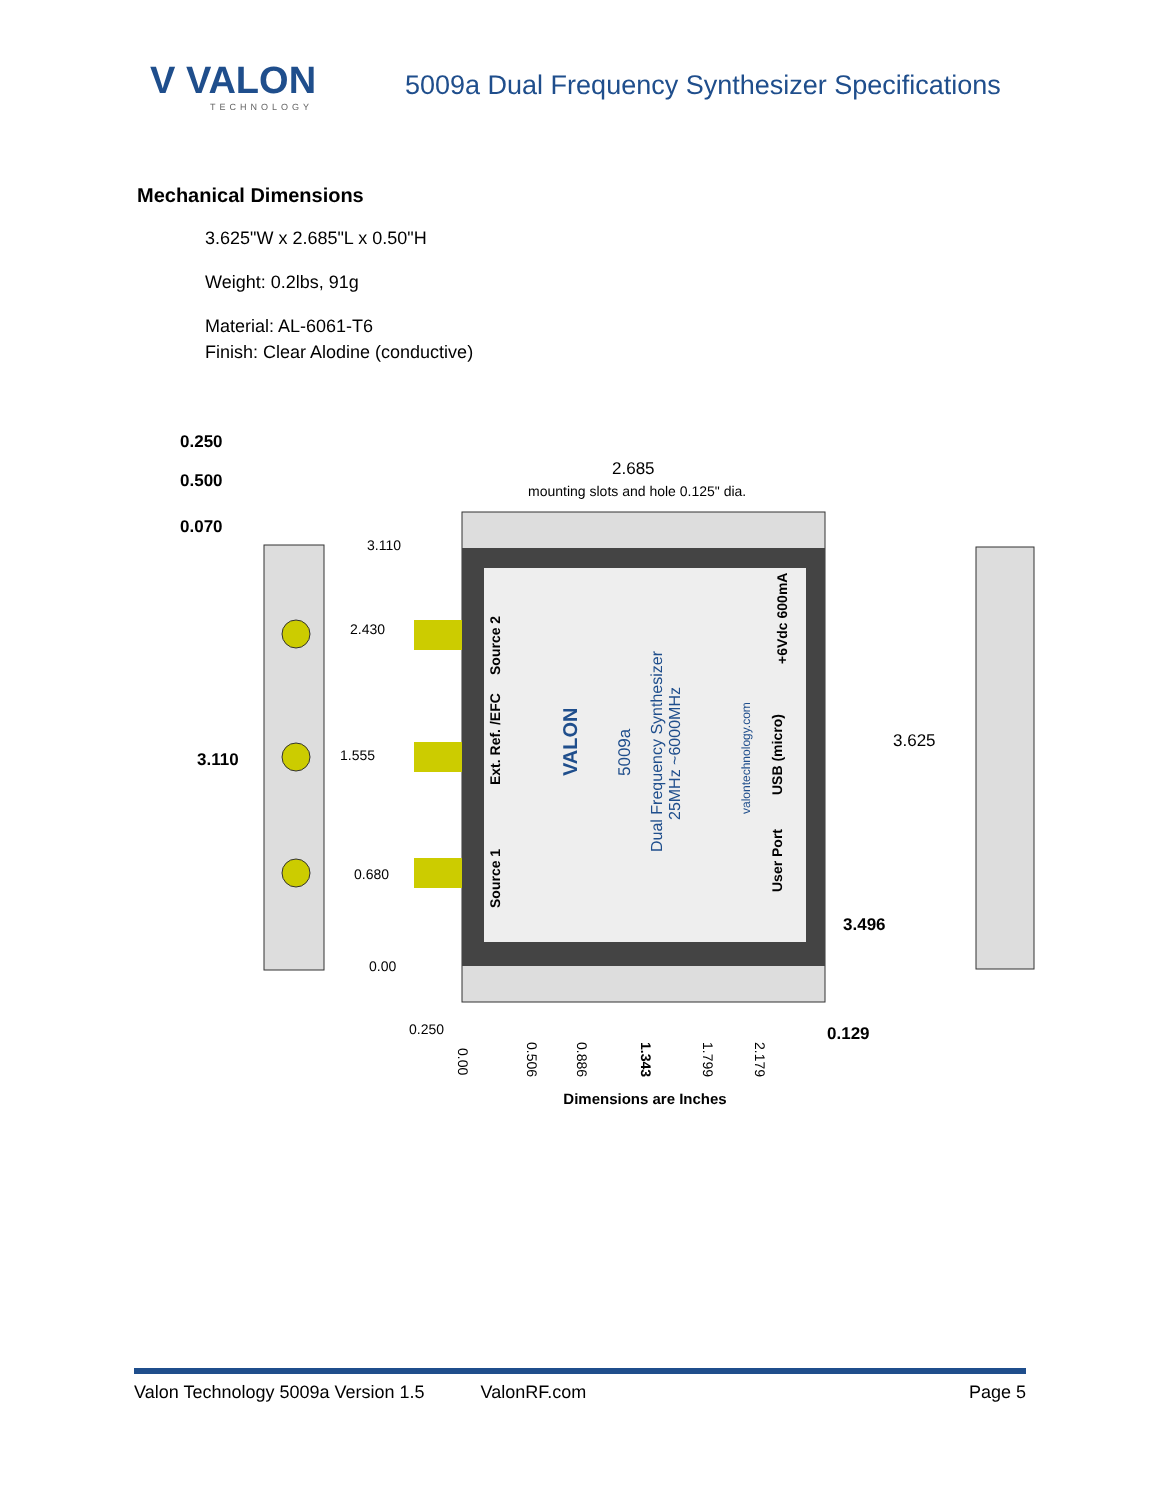V VALON
TECHNOLOGY
5009a Dual Frequency Synthesizer Specifications
Mechanical Dimensions
3.625"W x 2.685"L x 0.50"H
Weight: 0.2lbs, 91g
Material: AL-6061-T6
Finish: Clear Alodine (conductive)
0.250
0.500
0.070
3.110
3.110
2.430
1.555
0.680
0.00
0.250
2.685
mounting slots and hole 0.125" dia.
3.625
3.496
0.129
Source 2
Source 1
Ext. Ref. /EFC
VALON
5009a
Dual Frequency Synthesizer
25MHz ~6000MHz
valontechnology.com
+6Vdc 600mA
USB (micro)
User Port
0.00
0.506
0.886
1.343
1.799
2.179
Dimensions are Inches
Valon Technology 5009a Version 1.5 ValonRF.com Page 5